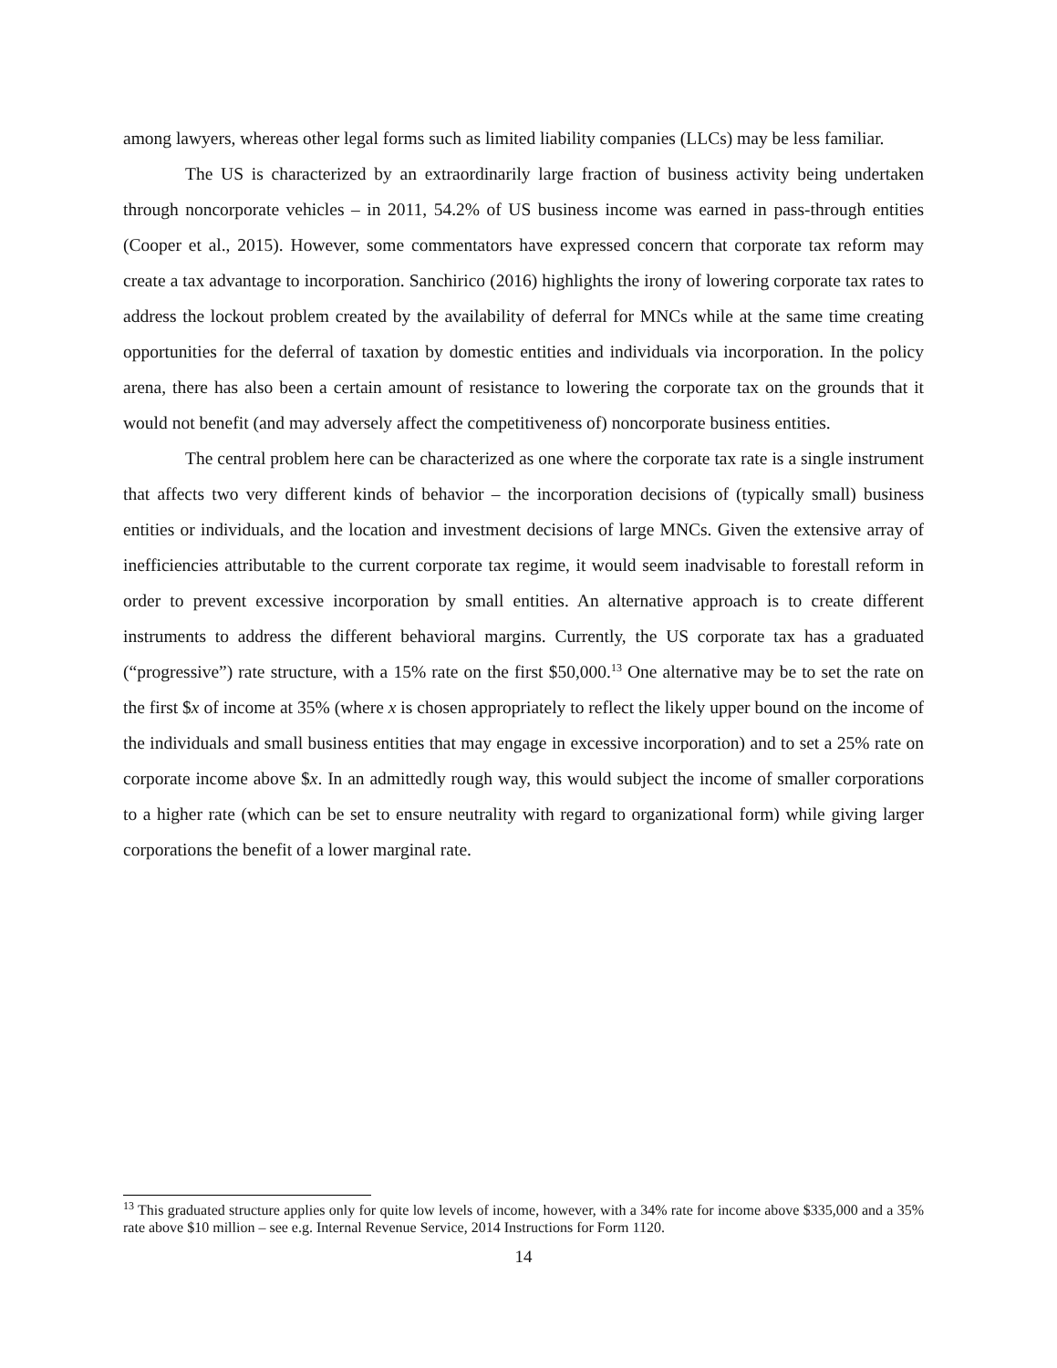among lawyers, whereas other legal forms such as limited liability companies (LLCs) may be less familiar.
The US is characterized by an extraordinarily large fraction of business activity being undertaken through noncorporate vehicles – in 2011, 54.2% of US business income was earned in pass-through entities (Cooper et al., 2015). However, some commentators have expressed concern that corporate tax reform may create a tax advantage to incorporation. Sanchirico (2016) highlights the irony of lowering corporate tax rates to address the lockout problem created by the availability of deferral for MNCs while at the same time creating opportunities for the deferral of taxation by domestic entities and individuals via incorporation. In the policy arena, there has also been a certain amount of resistance to lowering the corporate tax on the grounds that it would not benefit (and may adversely affect the competitiveness of) noncorporate business entities.
The central problem here can be characterized as one where the corporate tax rate is a single instrument that affects two very different kinds of behavior – the incorporation decisions of (typically small) business entities or individuals, and the location and investment decisions of large MNCs. Given the extensive array of inefficiencies attributable to the current corporate tax regime, it would seem inadvisable to forestall reform in order to prevent excessive incorporation by small entities. An alternative approach is to create different instruments to address the different behavioral margins. Currently, the US corporate tax has a graduated (“progressive”) rate structure, with a 15% rate on the first $50,000.<sup>13</sup> One alternative may be to set the rate on the first $x of income at 35% (where x is chosen appropriately to reflect the likely upper bound on the income of the individuals and small business entities that may engage in excessive incorporation) and to set a 25% rate on corporate income above $x. In an admittedly rough way, this would subject the income of smaller corporations to a higher rate (which can be set to ensure neutrality with regard to organizational form) while giving larger corporations the benefit of a lower marginal rate.
<sup>13</sup> This graduated structure applies only for quite low levels of income, however, with a 34% rate for income above $335,000 and a 35% rate above $10 million – see e.g. Internal Revenue Service, 2014 Instructions for Form 1120.
14